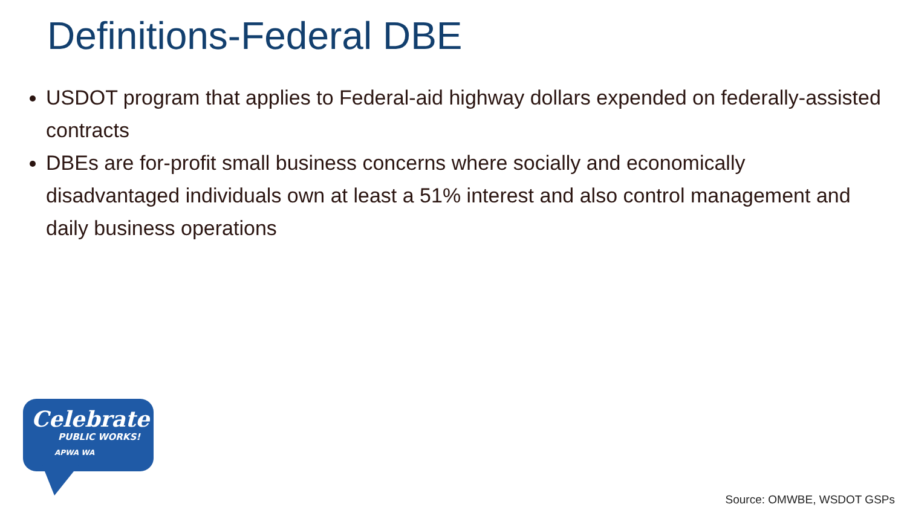Definitions-Federal DBE
USDOT program that applies to Federal-aid highway dollars expended on federally-assisted contracts
DBEs are for-profit small business concerns where socially and economically disadvantaged individuals own at least a 51% interest and also control management and daily business operations
Celebrate
PUBLIC WORKS!
APWA WA
Source: OMWBE, WSDOT GSPs